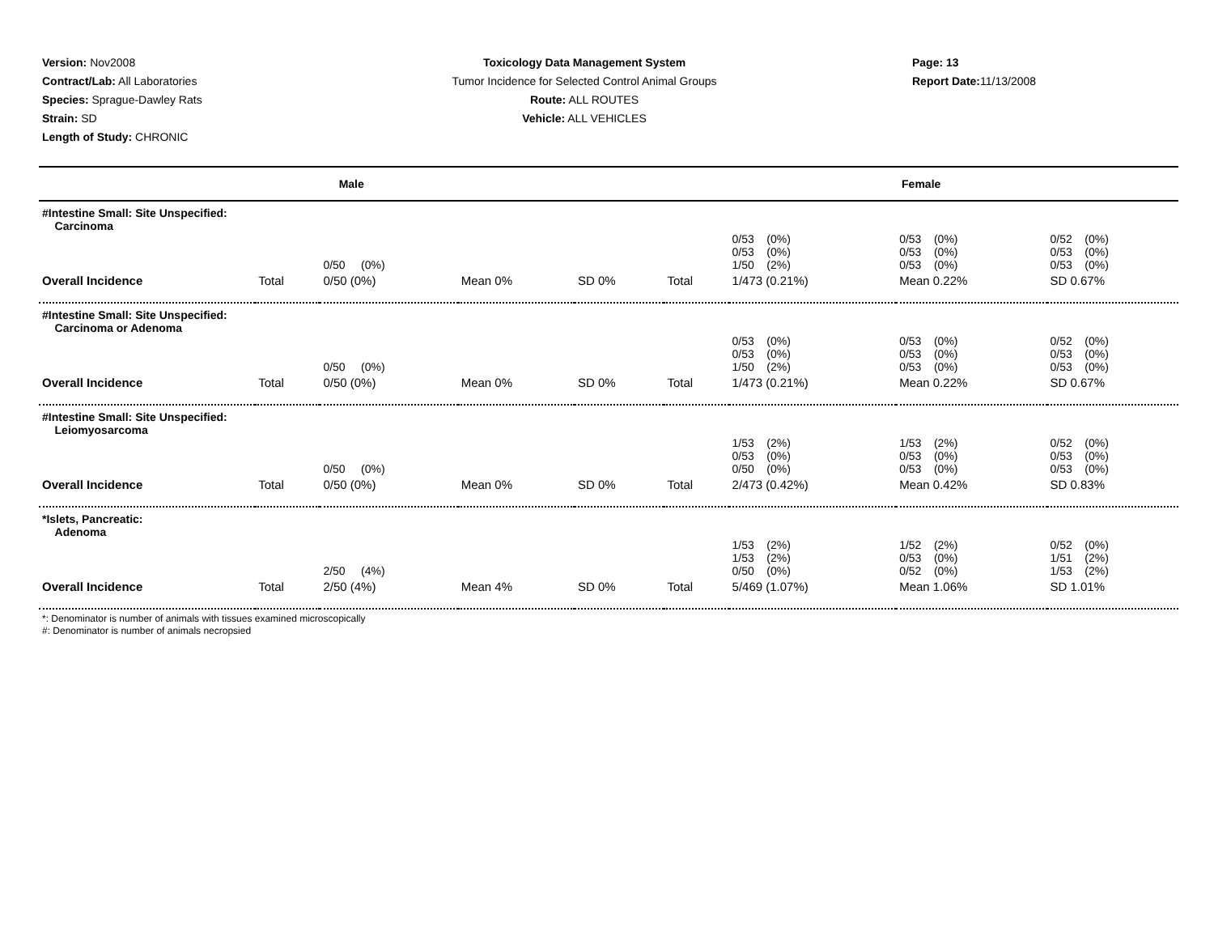Version: Nov2008
Contract/Lab: All Laboratories
Species: Sprague-Dawley Rats
Strain: SD
Length of Study: CHRONIC
Toxicology Data Management System
Tumor Incidence for Selected Control Animal Groups
Route: ALL ROUTES
Vehicle: ALL VEHICLES
Page: 13
Report Date: 11/13/2008
| Male | | | | | Female | | | |
| --- | --- | --- | --- | --- | --- | --- | --- | --- |
| #Intestine Small: Site Unspecified: Carcinoma | | | | | | | | |
| | | 0/50 (0%) | | | | 0/53 (0%) 0/53 (0%) 1/50 (2%) | 0/53 (0%) 0/53 (0%) 0/53 (0%) | 0/52 (0%) 0/53 (0%) 0/53 (0%) |
| Overall Incidence | Total | 0/50 (0%) | Mean 0% | SD 0% | Total | 1/473 (0.21%) | Mean 0.22% | SD 0.67% |
| #Intestine Small: Site Unspecified: Carcinoma or Adenoma | | | | | | | | |
| | | 0/50 (0%) | | | | 0/53 (0%) 0/53 (0%) 1/50 (2%) | 0/53 (0%) 0/53 (0%) 0/53 (0%) | 0/52 (0%) 0/53 (0%) 0/53 (0%) |
| Overall Incidence | Total | 0/50 (0%) | Mean 0% | SD 0% | Total | 1/473 (0.21%) | Mean 0.22% | SD 0.67% |
| #Intestine Small: Site Unspecified: Leiomyosarcoma | | | | | | | | |
| | | 0/50 (0%) | | | | 1/53 (2%) 0/53 (0%) 0/50 (0%) | 1/53 (2%) 0/53 (0%) 0/53 (0%) | 0/52 (0%) 0/53 (0%) 0/53 (0%) |
| Overall Incidence | Total | 0/50 (0%) | Mean 0% | SD 0% | Total | 2/473 (0.42%) | Mean 0.42% | SD 0.83% |
| *Islets, Pancreatic: Adenoma | | | | | | | | |
| | | 2/50 (4%) | | | | 1/53 (2%) 1/53 (2%) 0/50 (0%) | 1/52 (2%) 0/53 (0%) 0/52 (0%) | 0/52 (0%) 1/51 (2%) 1/53 (2%) |
| Overall Incidence | Total | 2/50 (4%) | Mean 4% | SD 0% | Total | 5/469 (1.07%) | Mean 1.06% | SD 1.01% |
*: Denominator is number of animals with tissues examined microscopically
#: Denominator is number of animals necropsied